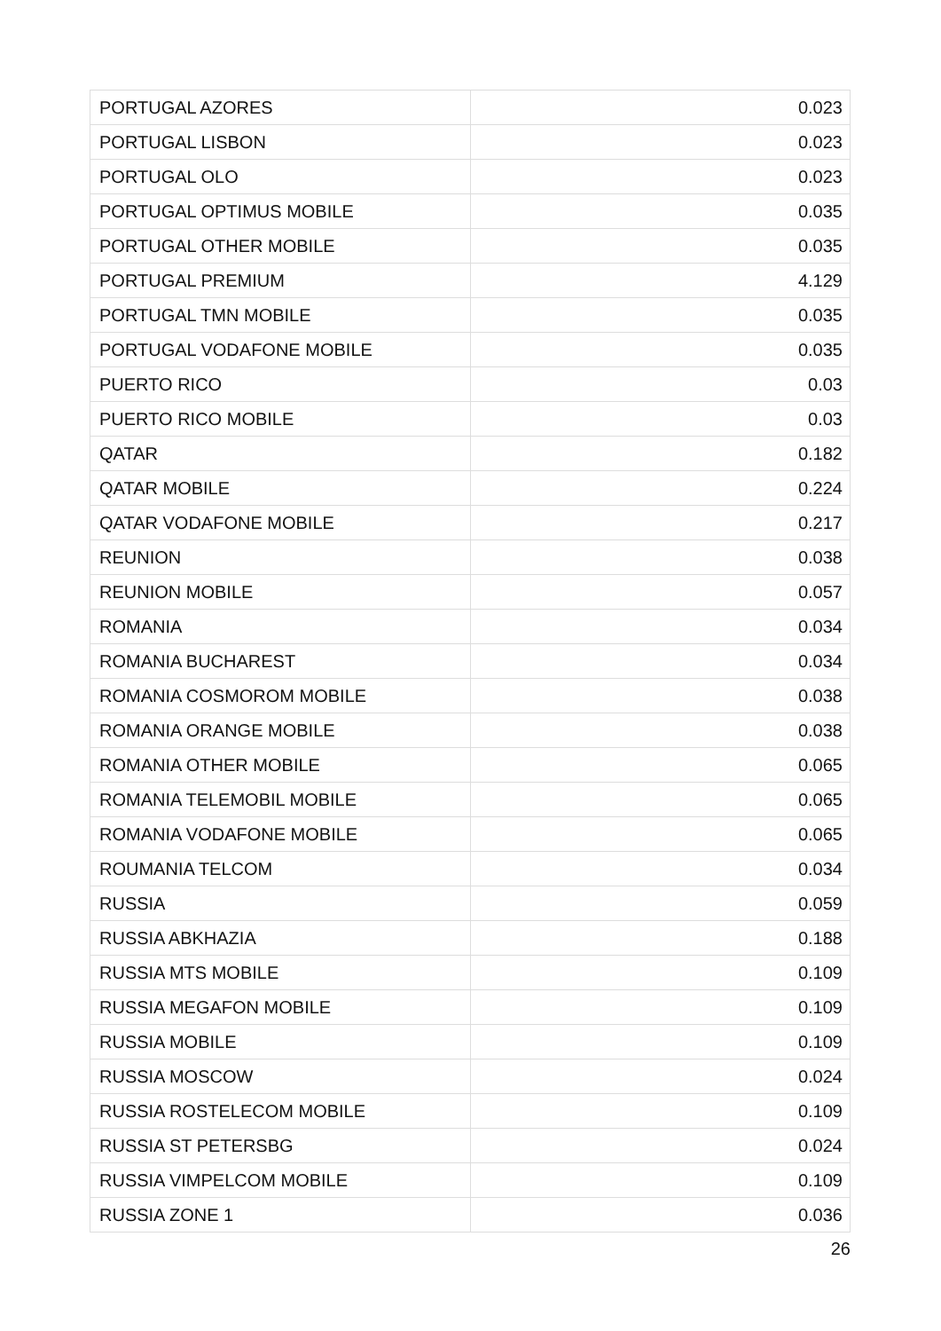| PORTUGAL AZORES | 0.023 |
| PORTUGAL LISBON | 0.023 |
| PORTUGAL OLO | 0.023 |
| PORTUGAL OPTIMUS MOBILE | 0.035 |
| PORTUGAL OTHER MOBILE | 0.035 |
| PORTUGAL PREMIUM | 4.129 |
| PORTUGAL TMN MOBILE | 0.035 |
| PORTUGAL VODAFONE MOBILE | 0.035 |
| PUERTO RICO | 0.03 |
| PUERTO RICO MOBILE | 0.03 |
| QATAR | 0.182 |
| QATAR MOBILE | 0.224 |
| QATAR VODAFONE MOBILE | 0.217 |
| REUNION | 0.038 |
| REUNION MOBILE | 0.057 |
| ROMANIA | 0.034 |
| ROMANIA BUCHAREST | 0.034 |
| ROMANIA COSMOROM MOBILE | 0.038 |
| ROMANIA ORANGE MOBILE | 0.038 |
| ROMANIA OTHER MOBILE | 0.065 |
| ROMANIA TELEMOBIL MOBILE | 0.065 |
| ROMANIA VODAFONE MOBILE | 0.065 |
| ROUMANIA TELCOM | 0.034 |
| RUSSIA | 0.059 |
| RUSSIA ABKHAZIA | 0.188 |
| RUSSIA MTS MOBILE | 0.109 |
| RUSSIA MEGAFON MOBILE | 0.109 |
| RUSSIA MOBILE | 0.109 |
| RUSSIA MOSCOW | 0.024 |
| RUSSIA ROSTELECOM MOBILE | 0.109 |
| RUSSIA ST PETERSBG | 0.024 |
| RUSSIA VIMPELCOM MOBILE | 0.109 |
| RUSSIA ZONE 1 | 0.036 |
26